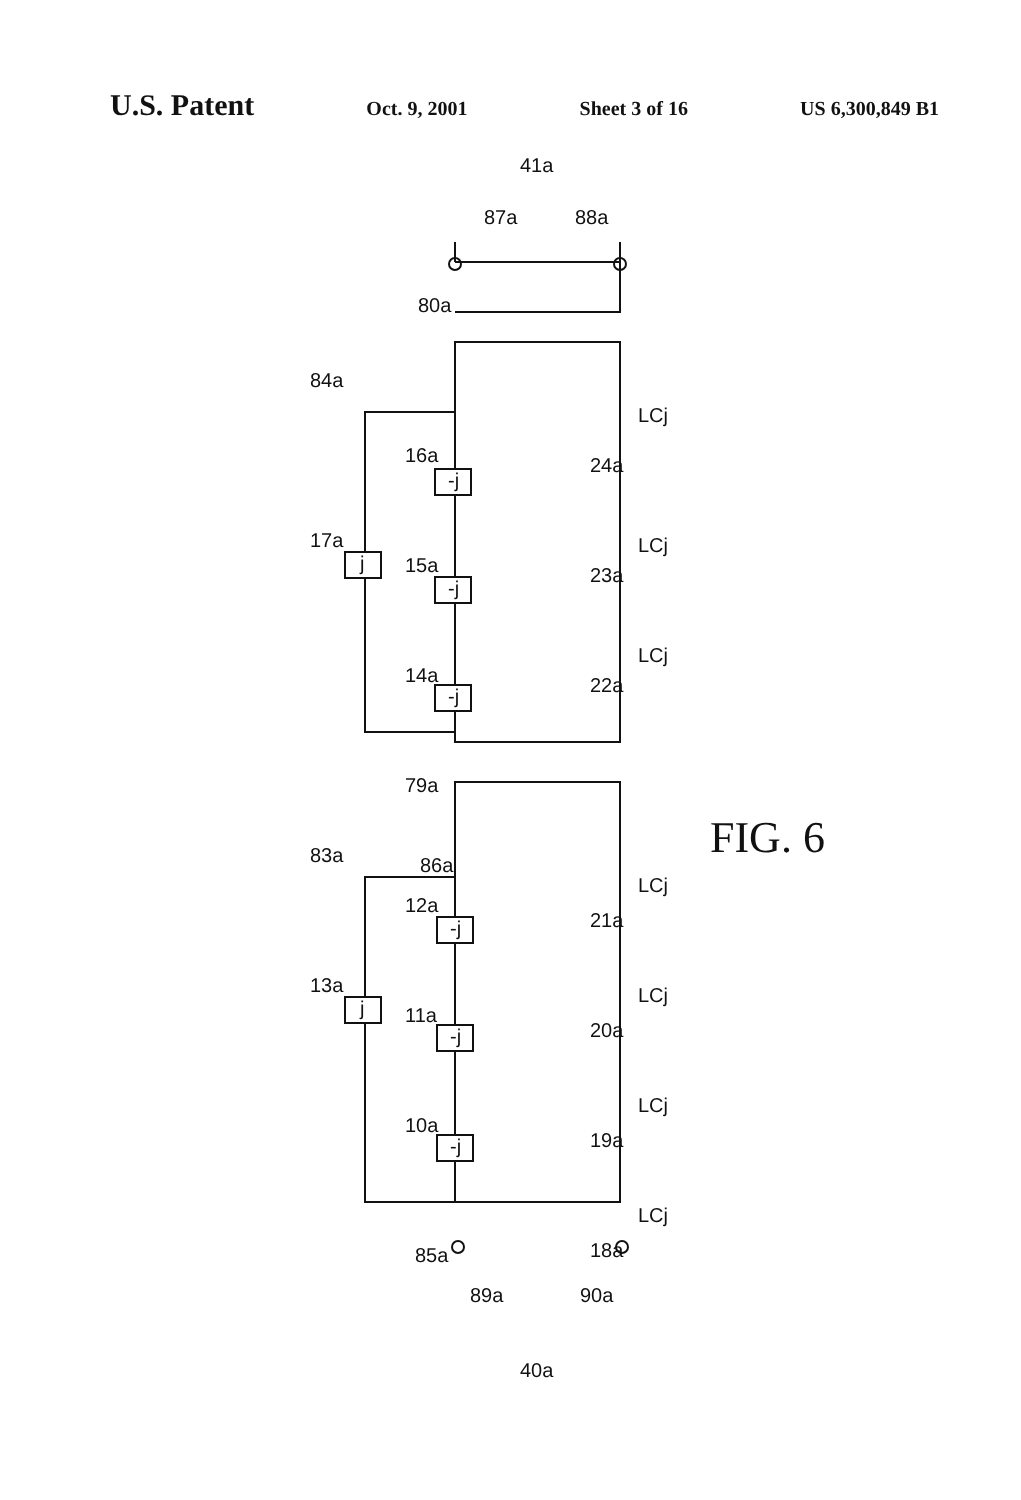U.S. Patent Oct. 9, 2001 Sheet 3 of 16 US 6,300,849 B1
84a
83a
41a
40a
87a
88a
80a
79a
16a
15a
14a
17a
12a
11a
10a
13a
24a
23a
22a
21a
20a
19a
18a
86a
85a
89a
90a
LCj
LCj
LCj
LCj
LCj
LCj
LCj
FIG. 6
-j
-j
-j
j
-j
-j
-j
j